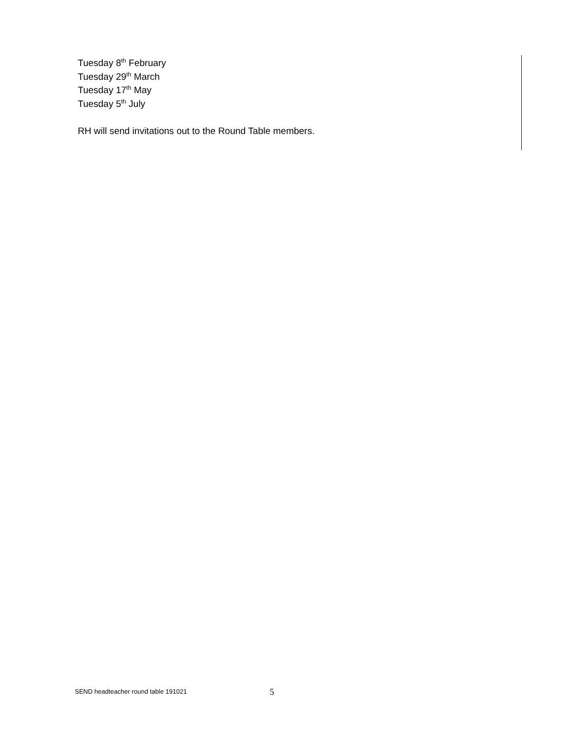Tuesday 8<sup>th</sup> February
Tuesday 29<sup>th</sup> March
Tuesday 17<sup>th</sup> May
Tuesday 5<sup>th</sup> July
RH will send invitations out to the Round Table members.
SEND headteacher round table 191021 5